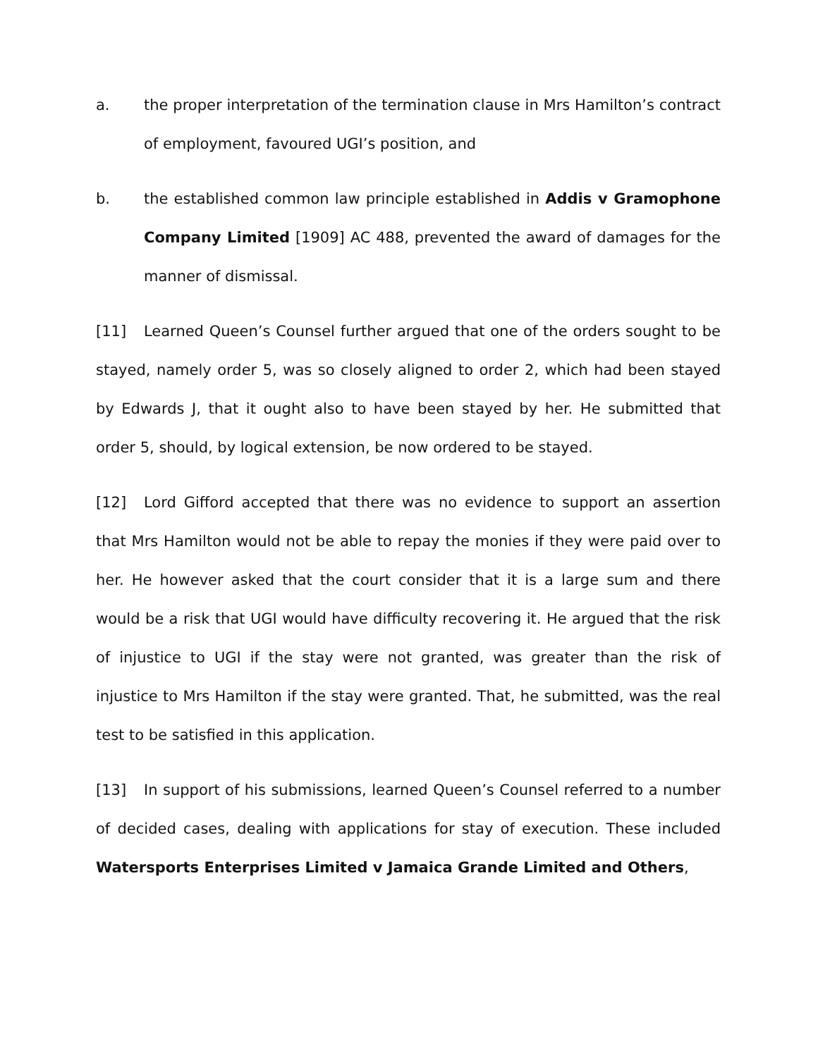a. the proper interpretation of the termination clause in Mrs Hamilton’s contract of employment, favoured UGI’s position, and
b. the established common law principle established in Addis v Gramophone Company Limited [1909] AC 488, prevented the award of damages for the manner of dismissal.
[11] Learned Queen’s Counsel further argued that one of the orders sought to be stayed, namely order 5, was so closely aligned to order 2, which had been stayed by Edwards J, that it ought also to have been stayed by her. He submitted that order 5, should, by logical extension, be now ordered to be stayed.
[12] Lord Gifford accepted that there was no evidence to support an assertion that Mrs Hamilton would not be able to repay the monies if they were paid over to her. He however asked that the court consider that it is a large sum and there would be a risk that UGI would have difficulty recovering it. He argued that the risk of injustice to UGI if the stay were not granted, was greater than the risk of injustice to Mrs Hamilton if the stay were granted. That, he submitted, was the real test to be satisfied in this application.
[13] In support of his submissions, learned Queen’s Counsel referred to a number of decided cases, dealing with applications for stay of execution. These included Watersports Enterprises Limited v Jamaica Grande Limited and Others,